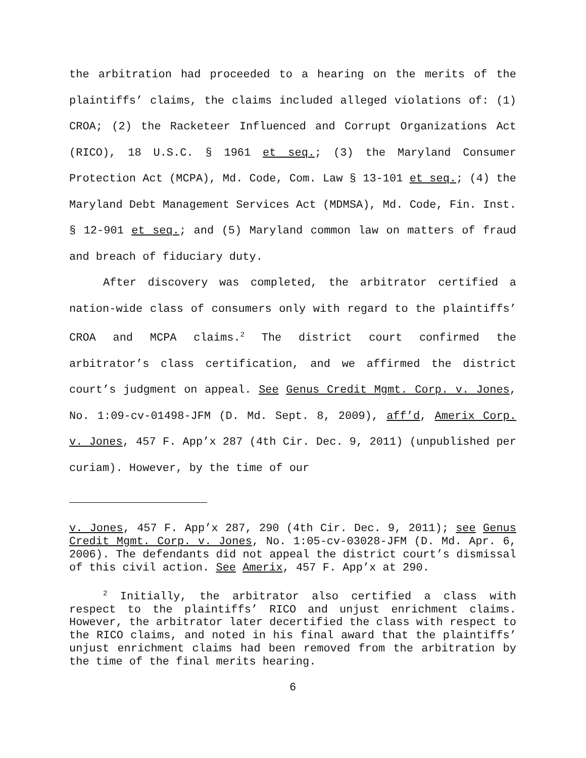the arbitration had proceeded to a hearing on the merits of the plaintiffs’ claims, the claims included alleged violations of: (1) CROA; (2) the Racketeer Influenced and Corrupt Organizations Act (RICO), 18 U.S.C. § 1961 et seq.; (3) the Maryland Consumer Protection Act (MCPA), Md. Code, Com. Law § 13-101 et seq.; (4) the Maryland Debt Management Services Act (MDMSA), Md. Code, Fin. Inst. § 12-901 et seq.; and (5) Maryland common law on matters of fraud and breach of fiduciary duty.
After discovery was completed, the arbitrator certified a nation-wide class of consumers only with regard to the plaintiffs’ CROA and MCPA claims.<sup>2</sup> The district court confirmed the arbitrator’s class certification, and we affirmed the district court’s judgment on appeal. See Genus Credit Mgmt. Corp. v. Jones, No. 1:09-cv-01498-JFM (D. Md. Sept. 8, 2009), aff’d, Amerix Corp. v. Jones, 457 F. App’x 287 (4th Cir. Dec. 9, 2011) (unpublished per curiam). However, by the time of our
v. Jones, 457 F. App’x 287, 290 (4th Cir. Dec. 9, 2011); see Genus Credit Mgmt. Corp. v. Jones, No. 1:05-cv-03028-JFM (D. Md. Apr. 6, 2006). The defendants did not appeal the district court’s dismissal of this civil action. See Amerix, 457 F. App’x at 290.
<sup>2</sup> Initially, the arbitrator also certified a class with respect to the plaintiffs’ RICO and unjust enrichment claims. However, the arbitrator later decertified the class with respect to the RICO claims, and noted in his final award that the plaintiffs’ unjust enrichment claims had been removed from the arbitration by the time of the final merits hearing.
6